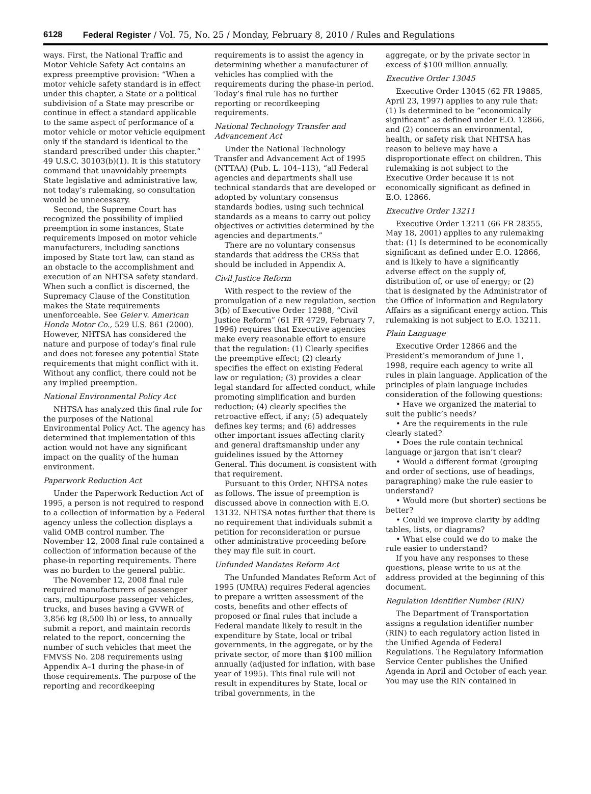6128 Federal Register / Vol. 75, No. 25 / Monday, February 8, 2010 / Rules and Regulations
ways. First, the National Traffic and Motor Vehicle Safety Act contains an express preemptive provision: “When a motor vehicle safety standard is in effect under this chapter, a State or a political subdivision of a State may prescribe or continue in effect a standard applicable to the same aspect of performance of a motor vehicle or motor vehicle equipment only if the standard is identical to the standard prescribed under this chapter.” 49 U.S.C. 30103(b)(1). It is this statutory command that unavoidably preempts State legislative and administrative law, not today’s rulemaking, so consultation would be unnecessary.
Second, the Supreme Court has recognized the possibility of implied preemption in some instances, State requirements imposed on motor vehicle manufacturers, including sanctions imposed by State tort law, can stand as an obstacle to the accomplishment and execution of an NHTSA safety standard. When such a conflict is discerned, the Supremacy Clause of the Constitution makes the State requirements unenforceable. See Geier v. American Honda Motor Co., 529 U.S. 861 (2000). However, NHTSA has considered the nature and purpose of today’s final rule and does not foresee any potential State requirements that might conflict with it. Without any conflict, there could not be any implied preemption.
National Environmental Policy Act
NHTSA has analyzed this final rule for the purposes of the National Environmental Policy Act. The agency has determined that implementation of this action would not have any significant impact on the quality of the human environment.
Paperwork Reduction Act
Under the Paperwork Reduction Act of 1995, a person is not required to respond to a collection of information by a Federal agency unless the collection displays a valid OMB control number. The November 12, 2008 final rule contained a collection of information because of the phase-in reporting requirements. There was no burden to the general public.
The November 12, 2008 final rule required manufacturers of passenger cars, multipurpose passenger vehicles, trucks, and buses having a GVWR of 3,856 kg (8,500 lb) or less, to annually submit a report, and maintain records related to the report, concerning the number of such vehicles that meet the FMVSS No. 208 requirements using Appendix A–1 during the phase-in of those requirements. The purpose of the reporting and recordkeeping
requirements is to assist the agency in determining whether a manufacturer of vehicles has complied with the requirements during the phase-in period. Today’s final rule has no further reporting or recordkeeping requirements.
National Technology Transfer and Advancement Act
Under the National Technology Transfer and Advancement Act of 1995 (NTTAA) (Pub. L. 104–113), “all Federal agencies and departments shall use technical standards that are developed or adopted by voluntary consensus standards bodies, using such technical standards as a means to carry out policy objectives or activities determined by the agencies and departments.”
There are no voluntary consensus standards that address the CRSs that should be included in Appendix A.
Civil Justice Reform
With respect to the review of the promulgation of a new regulation, section 3(b) of Executive Order 12988, “Civil Justice Reform” (61 FR 4729, February 7, 1996) requires that Executive agencies make every reasonable effort to ensure that the regulation: (1) Clearly specifies the preemptive effect; (2) clearly specifies the effect on existing Federal law or regulation; (3) provides a clear legal standard for affected conduct, while promoting simplification and burden reduction; (4) clearly specifies the retroactive effect, if any; (5) adequately defines key terms; and (6) addresses other important issues affecting clarity and general draftsmanship under any guidelines issued by the Attorney General. This document is consistent with that requirement.
Pursuant to this Order, NHTSA notes as follows. The issue of preemption is discussed above in connection with E.O. 13132. NHTSA notes further that there is no requirement that individuals submit a petition for reconsideration or pursue other administrative proceeding before they may file suit in court.
Unfunded Mandates Reform Act
The Unfunded Mandates Reform Act of 1995 (UMRA) requires Federal agencies to prepare a written assessment of the costs, benefits and other effects of proposed or final rules that include a Federal mandate likely to result in the expenditure by State, local or tribal governments, in the aggregate, or by the private sector, of more than $100 million annually (adjusted for inflation, with base year of 1995). This final rule will not result in expenditures by State, local or tribal governments, in the
aggregate, or by the private sector in excess of $100 million annually.
Executive Order 13045
Executive Order 13045 (62 FR 19885, April 23, 1997) applies to any rule that: (1) Is determined to be “economically significant” as defined under E.O. 12866, and (2) concerns an environmental, health, or safety risk that NHTSA has reason to believe may have a disproportionate effect on children. This rulemaking is not subject to the Executive Order because it is not economically significant as defined in E.O. 12866.
Executive Order 13211
Executive Order 13211 (66 FR 28355, May 18, 2001) applies to any rulemaking that: (1) Is determined to be economically significant as defined under E.O. 12866, and is likely to have a significantly adverse effect on the supply of, distribution of, or use of energy; or (2) that is designated by the Administrator of the Office of Information and Regulatory Affairs as a significant energy action. This rulemaking is not subject to E.O. 13211.
Plain Language
Executive Order 12866 and the President’s memorandum of June 1, 1998, require each agency to write all rules in plain language. Application of the principles of plain language includes consideration of the following questions:
• Have we organized the material to suit the public’s needs?
• Are the requirements in the rule clearly stated?
• Does the rule contain technical language or jargon that isn’t clear?
• Would a different format (grouping and order of sections, use of headings, paragraphing) make the rule easier to understand?
• Would more (but shorter) sections be better?
• Could we improve clarity by adding tables, lists, or diagrams?
• What else could we do to make the rule easier to understand?
If you have any responses to these questions, please write to us at the address provided at the beginning of this document.
Regulation Identifier Number (RIN)
The Department of Transportation assigns a regulation identifier number (RIN) to each regulatory action listed in the Unified Agenda of Federal Regulations. The Regulatory Information Service Center publishes the Unified Agenda in April and October of each year. You may use the RIN contained in